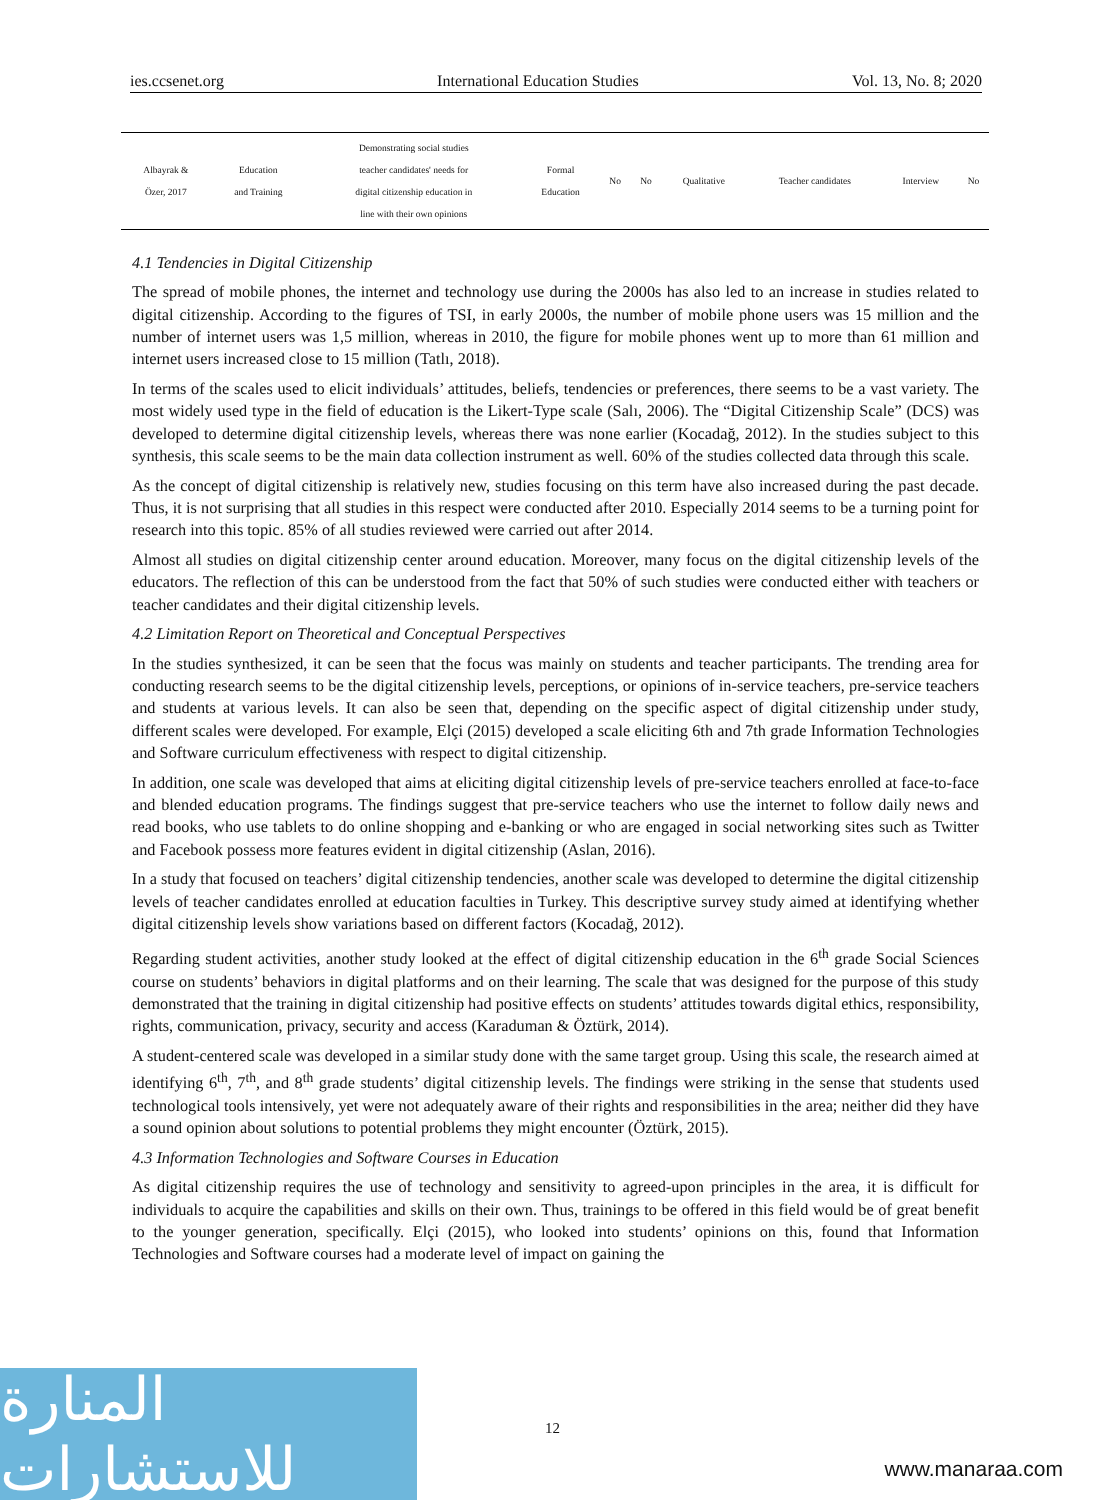ies.ccsenet.org International Education Studies Vol. 13, No. 8; 2020
| Albayrak & Özer, 2017 | Education and Training | Demonstrating social studies teacher candidates' needs for digital citizenship education in line with their own opinions | Formal Education | No | No | Qualitative | Teacher candidates | Interview | No |
4.1 Tendencies in Digital Citizenship
The spread of mobile phones, the internet and technology use during the 2000s has also led to an increase in studies related to digital citizenship. According to the figures of TSI, in early 2000s, the number of mobile phone users was 15 million and the number of internet users was 1,5 million, whereas in 2010, the figure for mobile phones went up to more than 61 million and internet users increased close to 15 million (Tatlı, 2018).
In terms of the scales used to elicit individuals’ attitudes, beliefs, tendencies or preferences, there seems to be a vast variety. The most widely used type in the field of education is the Likert-Type scale (Salı, 2006). The “Digital Citizenship Scale” (DCS) was developed to determine digital citizenship levels, whereas there was none earlier (Kocadağ, 2012). In the studies subject to this synthesis, this scale seems to be the main data collection instrument as well. 60% of the studies collected data through this scale.
As the concept of digital citizenship is relatively new, studies focusing on this term have also increased during the past decade. Thus, it is not surprising that all studies in this respect were conducted after 2010. Especially 2014 seems to be a turning point for research into this topic. 85% of all studies reviewed were carried out after 2014.
Almost all studies on digital citizenship center around education. Moreover, many focus on the digital citizenship levels of the educators. The reflection of this can be understood from the fact that 50% of such studies were conducted either with teachers or teacher candidates and their digital citizenship levels.
4.2 Limitation Report on Theoretical and Conceptual Perspectives
In the studies synthesized, it can be seen that the focus was mainly on students and teacher participants. The trending area for conducting research seems to be the digital citizenship levels, perceptions, or opinions of in-service teachers, pre-service teachers and students at various levels. It can also be seen that, depending on the specific aspect of digital citizenship under study, different scales were developed. For example, Elçi (2015) developed a scale eliciting 6th and 7th grade Information Technologies and Software curriculum effectiveness with respect to digital citizenship.
In addition, one scale was developed that aims at eliciting digital citizenship levels of pre-service teachers enrolled at face-to-face and blended education programs. The findings suggest that pre-service teachers who use the internet to follow daily news and read books, who use tablets to do online shopping and e-banking or who are engaged in social networking sites such as Twitter and Facebook possess more features evident in digital citizenship (Aslan, 2016).
In a study that focused on teachers’ digital citizenship tendencies, another scale was developed to determine the digital citizenship levels of teacher candidates enrolled at education faculties in Turkey. This descriptive survey study aimed at identifying whether digital citizenship levels show variations based on different factors (Kocadağ, 2012).
Regarding student activities, another study looked at the effect of digital citizenship education in the 6<sup>th</sup> grade Social Sciences course on students’ behaviors in digital platforms and on their learning. The scale that was designed for the purpose of this study demonstrated that the training in digital citizenship had positive effects on students’ attitudes towards digital ethics, responsibility, rights, communication, privacy, security and access (Karaduman & Öztürk, 2014).
A student-centered scale was developed in a similar study done with the same target group. Using this scale, the research aimed at identifying 6<sup>th</sup>, 7<sup>th</sup>, and 8<sup>th</sup> grade students’ digital citizenship levels. The findings were striking in the sense that students used technological tools intensively, yet were not adequately aware of their rights and responsibilities in the area; neither did they have a sound opinion about solutions to potential problems they might encounter (Öztürk, 2015).
4.3 Information Technologies and Software Courses in Education
As digital citizenship requires the use of technology and sensitivity to agreed-upon principles in the area, it is difficult for individuals to acquire the capabilities and skills on their own. Thus, trainings to be offered in this field would be of great benefit to the younger generation, specifically. Elçi (2015), who looked into students’ opinions on this, found that Information Technologies and Software courses had a moderate level of impact on gaining the
12
المنارة للاستشارات
www.manaraa.com